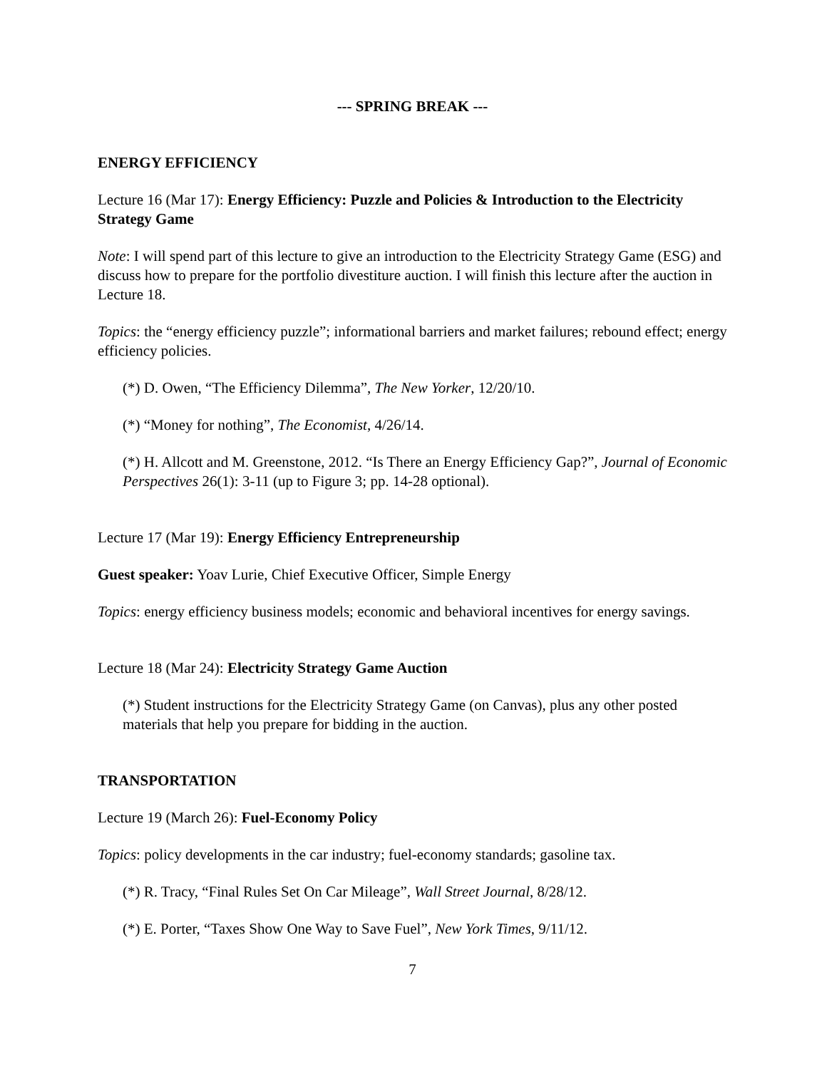--- SPRING BREAK ---
ENERGY EFFICIENCY
Lecture 16 (Mar 17): Energy Efficiency: Puzzle and Policies & Introduction to the Electricity Strategy Game
Note: I will spend part of this lecture to give an introduction to the Electricity Strategy Game (ESG) and discuss how to prepare for the portfolio divestiture auction. I will finish this lecture after the auction in Lecture 18.
Topics: the “energy efficiency puzzle”; informational barriers and market failures; rebound effect; energy efficiency policies.
(*) D. Owen, “The Efficiency Dilemma”, The New Yorker, 12/20/10.
(*) “Money for nothing”, The Economist, 4/26/14.
(*) H. Allcott and M. Greenstone, 2012. “Is There an Energy Efficiency Gap?”, Journal of Economic Perspectives 26(1): 3-11 (up to Figure 3; pp. 14-28 optional).
Lecture 17 (Mar 19): Energy Efficiency Entrepreneurship
Guest speaker: Yoav Lurie, Chief Executive Officer, Simple Energy
Topics: energy efficiency business models; economic and behavioral incentives for energy savings.
Lecture 18 (Mar 24): Electricity Strategy Game Auction
(*) Student instructions for the Electricity Strategy Game (on Canvas), plus any other posted materials that help you prepare for bidding in the auction.
TRANSPORTATION
Lecture 19 (March 26): Fuel-Economy Policy
Topics: policy developments in the car industry; fuel-economy standards; gasoline tax.
(*) R. Tracy, “Final Rules Set On Car Mileage”, Wall Street Journal, 8/28/12.
(*) E. Porter, “Taxes Show One Way to Save Fuel”, New York Times, 9/11/12.
7